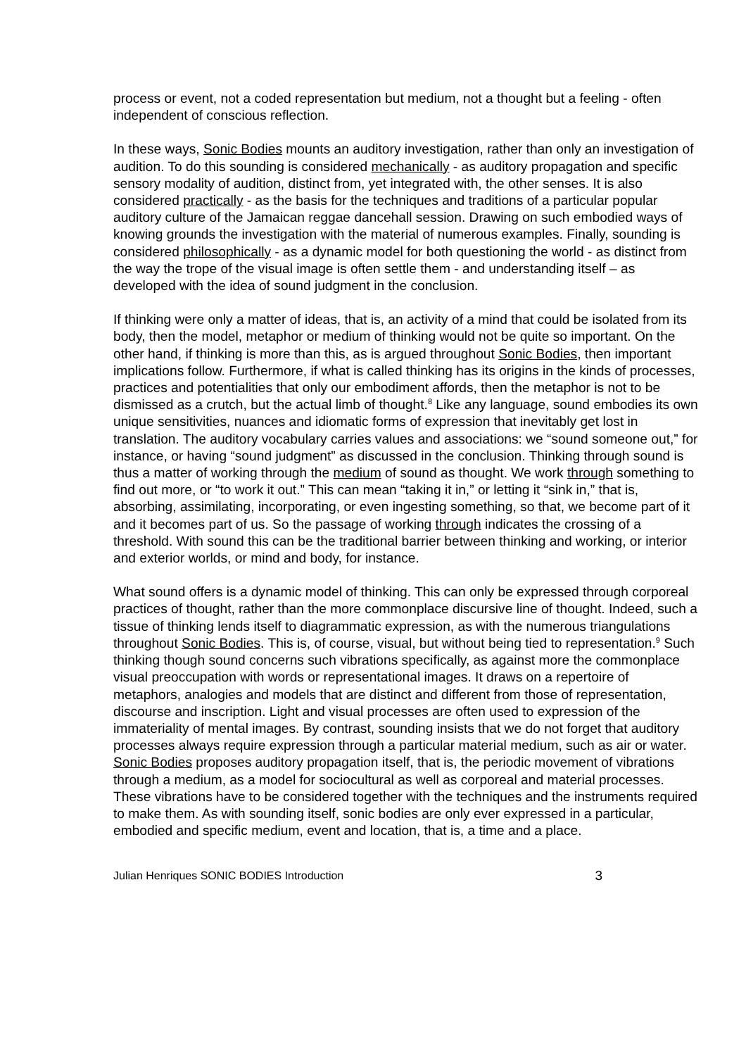process or event, not a coded representation but medium, not a thought but a feeling - often independent of conscious reflection.
In these ways, Sonic Bodies mounts an auditory investigation, rather than only an investigation of audition. To do this sounding is considered mechanically - as auditory propagation and specific sensory modality of audition, distinct from, yet integrated with, the other senses. It is also considered practically - as the basis for the techniques and traditions of a particular popular auditory culture of the Jamaican reggae dancehall session. Drawing on such embodied ways of knowing grounds the investigation with the material of numerous examples. Finally, sounding is considered philosophically - as a dynamic model for both questioning the world - as distinct from the way the trope of the visual image is often settle them - and understanding itself – as developed with the idea of sound judgment in the conclusion.
If thinking were only a matter of ideas, that is, an activity of a mind that could be isolated from its body, then the model, metaphor or medium of thinking would not be quite so important. On the other hand, if thinking is more than this, as is argued throughout Sonic Bodies, then important implications follow. Furthermore, if what is called thinking has its origins in the kinds of processes, practices and potentialities that only our embodiment affords, then the metaphor is not to be dismissed as a crutch, but the actual limb of thought.<sup>8</sup> Like any language, sound embodies its own unique sensitivities, nuances and idiomatic forms of expression that inevitably get lost in translation. The auditory vocabulary carries values and associations: we “sound someone out,” for instance, or having “sound judgment” as discussed in the conclusion. Thinking through sound is thus a matter of working through the medium of sound as thought. We work through something to find out more, or “to work it out.” This can mean “taking it in,” or letting it “sink in,” that is, absorbing, assimilating, incorporating, or even ingesting something, so that, we become part of it and it becomes part of us. So the passage of working through indicates the crossing of a threshold. With sound this can be the traditional barrier between thinking and working, or interior and exterior worlds, or mind and body, for instance.
What sound offers is a dynamic model of thinking. This can only be expressed through corporeal practices of thought, rather than the more commonplace discursive line of thought. Indeed, such a tissue of thinking lends itself to diagrammatic expression, as with the numerous triangulations throughout Sonic Bodies. This is, of course, visual, but without being tied to representation.<sup>9</sup> Such thinking though sound concerns such vibrations specifically, as against more the commonplace visual preoccupation with words or representational images. It draws on a repertoire of metaphors, analogies and models that are distinct and different from those of representation, discourse and inscription. Light and visual processes are often used to expression of the immateriality of mental images. By contrast, sounding insists that we do not forget that auditory processes always require expression through a particular material medium, such as air or water. Sonic Bodies proposes auditory propagation itself, that is, the periodic movement of vibrations through a medium, as a model for sociocultural as well as corporeal and material processes. These vibrations have to be considered together with the techniques and the instruments required to make them. As with sounding itself, sonic bodies are only ever expressed in a particular, embodied and specific medium, event and location, that is, a time and a place.
Julian Henriques SONIC BODIES Introduction 3